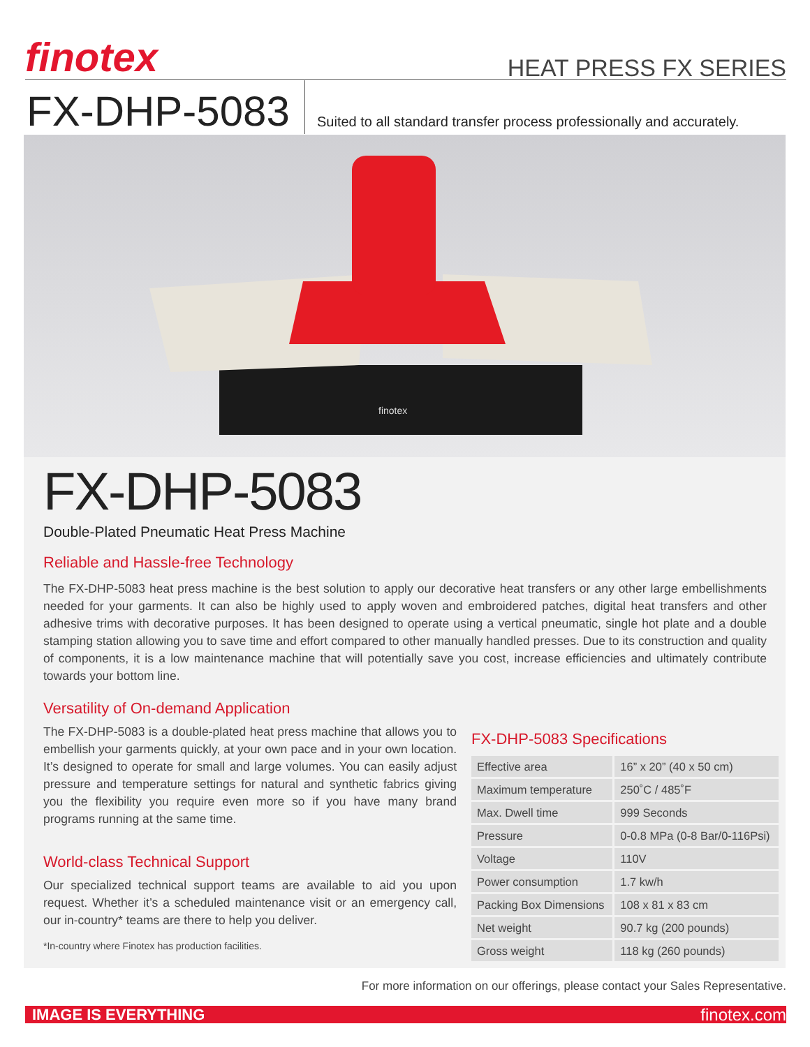finotex HEAT PRESS FX SERIES
FX-DHP-5083
Suited to all standard transfer process professionally and accurately.
finotex
FX-DHP-5083
Double-Plated Pneumatic Heat Press Machine
Reliable and Hassle-free Technology
The FX-DHP-5083 heat press machine is the best solution to apply our decorative heat transfers or any other large embellishments needed for your garments. It can also be highly used to apply woven and embroidered patches, digital heat transfers and other adhesive trims with decorative purposes. It has been designed to operate using a vertical pneumatic, single hot plate and a double stamping station allowing you to save time and effort compared to other manually handled presses. Due to its construction and quality of components, it is a low maintenance machine that will potentially save you cost, increase efficiencies and ultimately contribute towards your bottom line.
Versatility of On-demand Application
The FX-DHP-5083 is a double-plated heat press machine that allows you to embellish your garments quickly, at your own pace and in your own location. It’s designed to operate for small and large volumes. You can easily adjust pressure and temperature settings for natural and synthetic fabrics giving you the flexibility you require even more so if you have many brand programs running at the same time.
World-class Technical Support
Our specialized technical support teams are available to aid you upon request. Whether it’s a scheduled maintenance visit or an emergency call, our in-country* teams are there to help you deliver.
*In-country where Finotex has production facilities.
FX-DHP-5083 Specifications
| Effective area | 16” x 20” (40 x 50 cm) |
| Maximum temperature | 250˚C / 485˚F |
| Max. Dwell time | 999 Seconds |
| Pressure | 0-0.8 MPa (0-8 Bar/0-116Psi) |
| Voltage | 110V |
| Power consumption | 1.7 kw/h |
| Packing Box Dimensions | 108 x 81 x 83 cm |
| Net weight | 90.7 kg (200 pounds) |
| Gross weight | 118 kg (260 pounds) |
For more information on our offerings, please contact your Sales Representative.
IMAGE IS EVERYTHING finotex.com